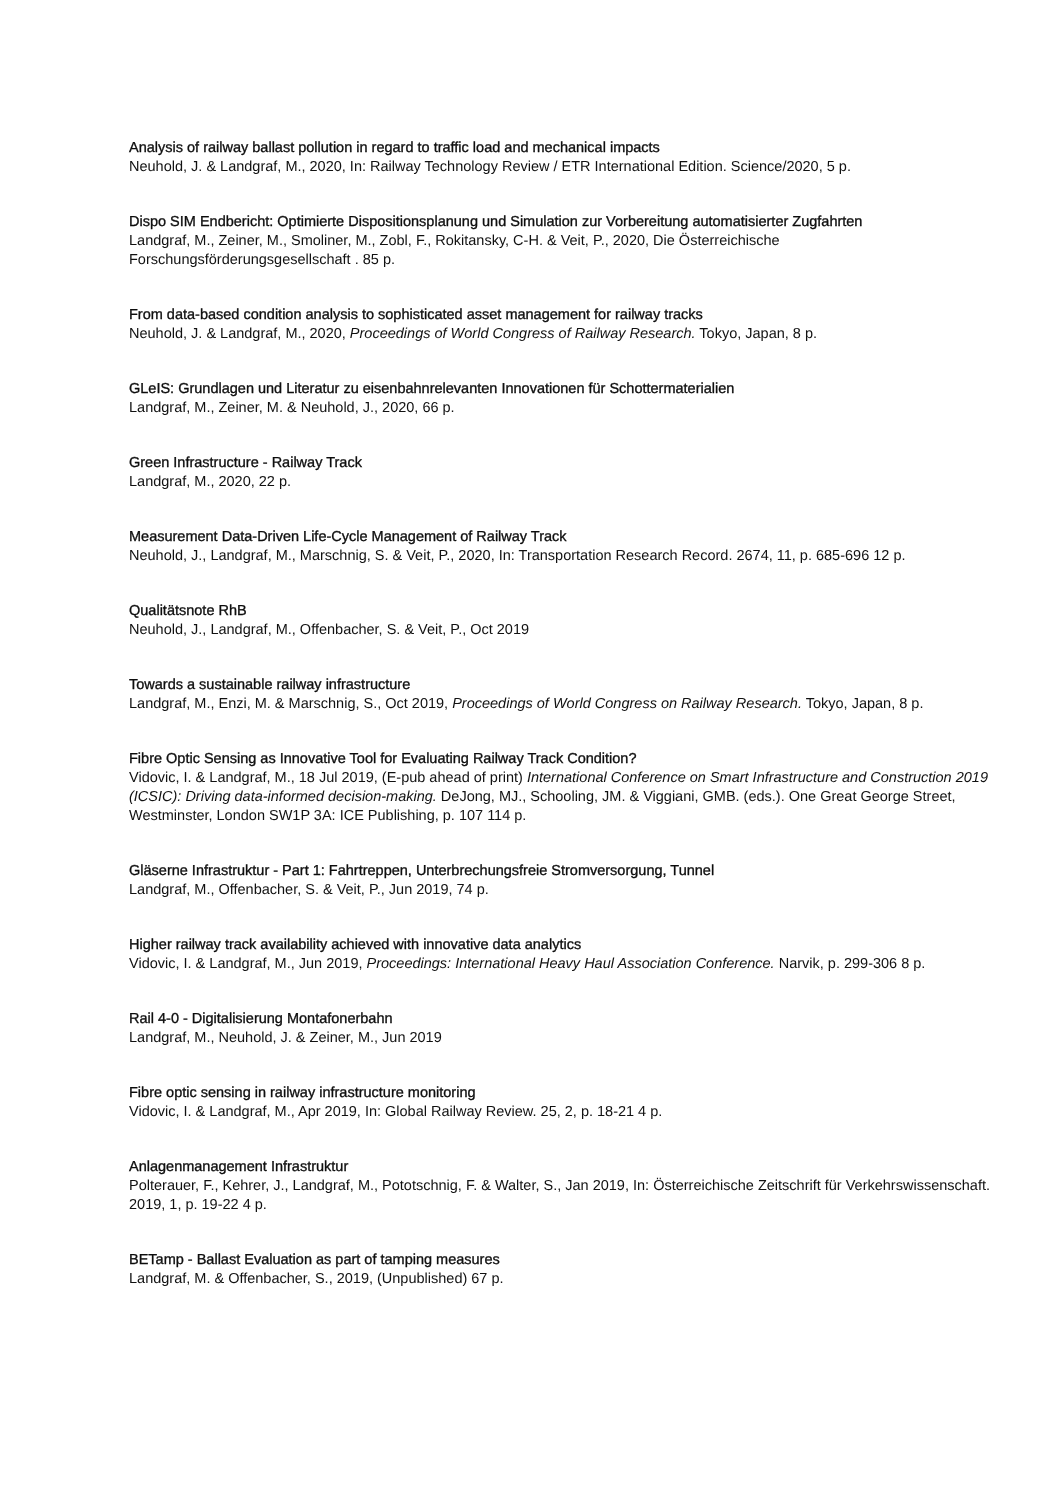Analysis of railway ballast pollution in regard to traffic load and mechanical impacts
Neuhold, J. & Landgraf, M., 2020, In: Railway Technology Review / ETR International Edition. Science/2020, 5 p.
Dispo SIM Endbericht: Optimierte Dispositionsplanung und Simulation zur Vorbereitung automatisierter Zugfahrten
Landgraf, M., Zeiner, M., Smoliner, M., Zobl, F., Rokitansky, C-H. & Veit, P., 2020, Die Österreichische Forschungsförderungsgesellschaft . 85 p.
From data-based condition analysis to sophisticated asset management for railway tracks
Neuhold, J. & Landgraf, M., 2020, Proceedings of World Congress of Railway Research. Tokyo, Japan, 8 p.
GLeIS: Grundlagen und Literatur zu eisenbahnrelevanten Innovationen für Schottermaterialien
Landgraf, M., Zeiner, M. & Neuhold, J., 2020, 66 p.
Green Infrastructure - Railway Track
Landgraf, M., 2020, 22 p.
Measurement Data-Driven Life-Cycle Management of Railway Track
Neuhold, J., Landgraf, M., Marschnig, S. & Veit, P., 2020, In: Transportation Research Record. 2674, 11, p. 685-696 12 p.
Qualitätsnote RhB
Neuhold, J., Landgraf, M., Offenbacher, S. & Veit, P., Oct 2019
Towards a sustainable railway infrastructure
Landgraf, M., Enzi, M. & Marschnig, S., Oct 2019, Proceedings of World Congress on Railway Research. Tokyo, Japan, 8 p.
Fibre Optic Sensing as Innovative Tool for Evaluating Railway Track Condition?
Vidovic, I. & Landgraf, M., 18 Jul 2019, (E-pub ahead of print) International Conference on Smart Infrastructure and Construction 2019 (ICSIC): Driving data-informed decision-making. DeJong, MJ., Schooling, JM. & Viggiani, GMB. (eds.). One Great George Street, Westminster, London SW1P 3A: ICE Publishing, p. 107 114 p.
Gläserne Infrastruktur - Part 1: Fahrtreppen, Unterbrechungsfreie Stromversorgung, Tunnel
Landgraf, M., Offenbacher, S. & Veit, P., Jun 2019, 74 p.
Higher railway track availability achieved with innovative data analytics
Vidovic, I. & Landgraf, M., Jun 2019, Proceedings: International Heavy Haul Association Conference. Narvik, p. 299-306 8 p.
Rail 4-0 - Digitalisierung Montafonerbahn
Landgraf, M., Neuhold, J. & Zeiner, M., Jun 2019
Fibre optic sensing in railway infrastructure monitoring
Vidovic, I. & Landgraf, M., Apr 2019, In: Global Railway Review. 25, 2, p. 18-21 4 p.
Anlagenmanagement Infrastruktur
Polterauer, F., Kehrer, J., Landgraf, M., Pototschnig, F. & Walter, S., Jan 2019, In: Österreichische Zeitschrift für Verkehrswissenschaft. 2019, 1, p. 19-22 4 p.
BETamp - Ballast Evaluation as part of tamping measures
Landgraf, M. & Offenbacher, S., 2019, (Unpublished) 67 p.